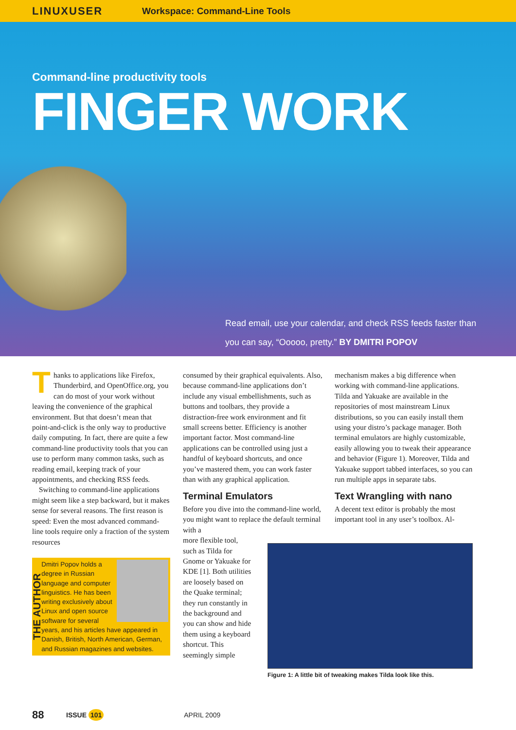LINUXUSER Workspace: Command-Line Tools
Command-line productivity tools
FINGER WORK
Read email, use your calendar, and check RSS feeds faster than you can say, “Ooooo, pretty.” BY DMITRI POPOV
Thanks to applications like Firefox, Thunderbird, and OpenOffice.org, you can do most of your work without leaving the convenience of the graphical environment. But that doesn’t mean that point-and-click is the only way to productive daily computing. In fact, there are quite a few command-line productivity tools that you can use to perform many common tasks, such as reading email, keeping track of your appointments, and checking RSS feeds.
Switching to command-line applications might seem like a step backward, but it makes sense for several reasons. The first reason is speed: Even the most advanced command-line tools require only a fraction of the system resources
THE AUTHOR
Dmitri Popov holds a degree in Russian language and computer linguistics. He has been writing exclusively about Linux and open source software for several years, and his articles have appeared in Danish, British, North American, German, and Russian magazines and websites.
consumed by their graphical equivalents. Also, because command-line applications don’t include any visual embellishments, such as buttons and toolbars, they provide a distraction-free work environment and fit small screens better. Efficiency is another important factor. Most command-line applications can be controlled using just a handful of keyboard shortcuts, and once you’ve mastered them, you can work faster than with any graphical application.
Terminal Emulators
Before you dive into the command-line world, you might want to replace the default terminal with a
more flexible tool, such as Tilda for Gnome or Yakuake for KDE [1]. Both utilities are loosely based on the Quake terminal; they run constantly in the background and you can show and hide them using a keyboard shortcut. This seemingly simple
mechanism makes a big difference when working with command-line applications. Tilda and Yakuake are available in the repositories of most mainstream Linux distributions, so you can easily install them using your distro’s package manager. Both terminal emulators are highly customizable, easily allowing you to tweak their appearance and behavior (Figure 1). Moreover, Tilda and Yakuake support tabbed interfaces, so you can run multiple apps in separate tabs.
Text Wrangling with nano
A decent text editor is probably the most important tool in any user’s toolbox. Al-
Figure 1: A little bit of tweaking makes Tilda look like this.
88 ISSUE 101 APRIL 2009